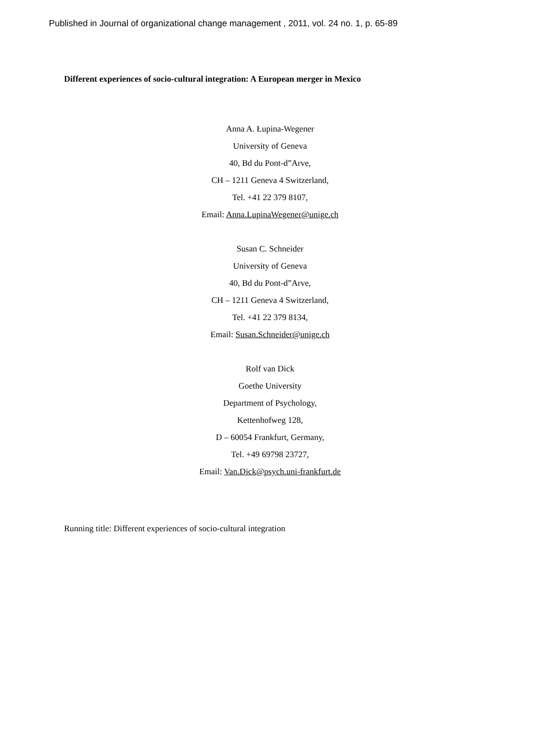Published in Journal of organizational change management , 2011, vol. 24 no. 1, p. 65-89
Different experiences of socio-cultural integration: A European merger in Mexico
Anna A. Łupina-Wegener
University of Geneva
40, Bd du Pont-d”Arve,
CH – 1211 Geneva 4 Switzerland,
Tel. +41 22 379 8107,
Email: Anna.LupinaWegener@unige.ch
Susan C. Schneider
University of Geneva
40, Bd du Pont-d”Arve,
CH – 1211 Geneva 4 Switzerland,
Tel. +41 22 379 8134,
Email: Susan.Schneider@unige.ch
Rolf van Dick
Goethe University
Department of Psychology,
Kettenhofweg 128,
D – 60054 Frankfurt, Germany,
Tel. +49 69798 23727,
Email: Van.Dick@psych.uni-frankfurt.de
Running title: Different experiences of socio-cultural integration